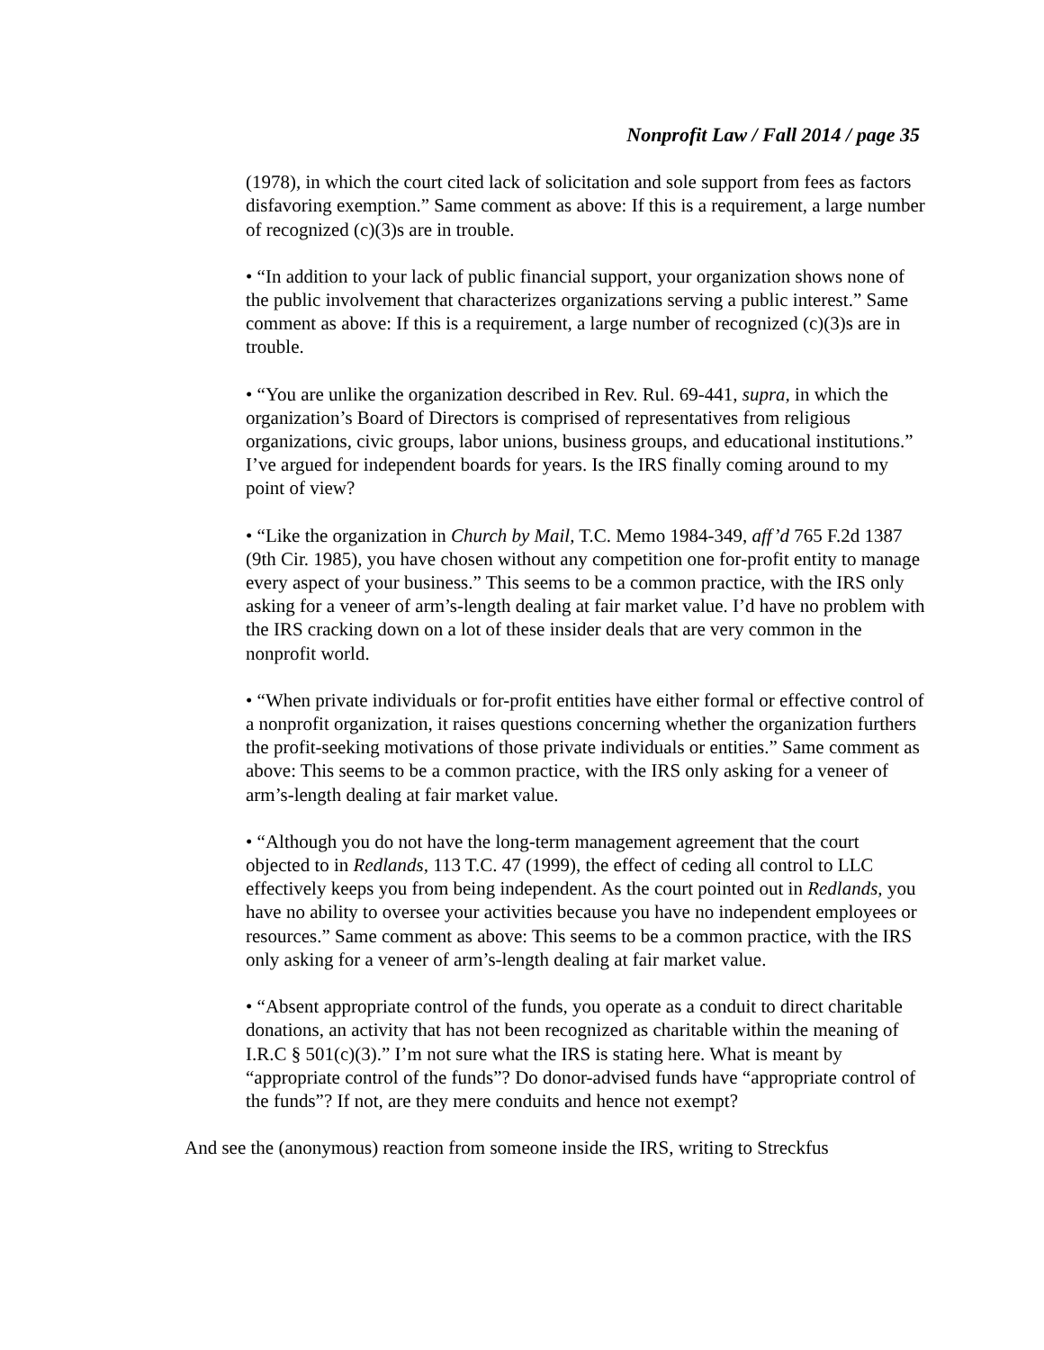Nonprofit Law / Fall 2014 / page 35
(1978), in which the court cited lack of solicitation and sole support from fees as factors disfavoring exemption.” Same comment as above: If this is a requirement, a large number of recognized (c)(3)s are in trouble.
• “In addition to your lack of public financial support, your organization shows none of the public involvement that characterizes organizations serving a public interest.” Same comment as above: If this is a requirement, a large number of recognized (c)(3)s are in trouble.
• “You are unlike the organization described in Rev. Rul. 69-441, supra, in which the organization’s Board of Directors is comprised of representatives from religious organizations, civic groups, labor unions, business groups, and educational institutions.” I’ve argued for independent boards for years. Is the IRS finally coming around to my point of view?
• “Like the organization in Church by Mail, T.C. Memo 1984-349, aff’d 765 F.2d 1387 (9th Cir. 1985), you have chosen without any competition one for-profit entity to manage every aspect of your business.” This seems to be a common practice, with the IRS only asking for a veneer of arm’s-length dealing at fair market value. I’d have no problem with the IRS cracking down on a lot of these insider deals that are very common in the nonprofit world.
• “When private individuals or for-profit entities have either formal or effective control of a nonprofit organization, it raises questions concerning whether the organization furthers the profit-seeking motivations of those private individuals or entities.” Same comment as above: This seems to be a common practice, with the IRS only asking for a veneer of arm’s-length dealing at fair market value.
• “Although you do not have the long-term management agreement that the court objected to in Redlands, 113 T.C. 47 (1999), the effect of ceding all control to LLC effectively keeps you from being independent. As the court pointed out in Redlands, you have no ability to oversee your activities because you have no independent employees or resources.” Same comment as above: This seems to be a common practice, with the IRS only asking for a veneer of arm’s-length dealing at fair market value.
• “Absent appropriate control of the funds, you operate as a conduit to direct charitable donations, an activity that has not been recognized as charitable within the meaning of I.R.C § 501(c)(3).” I’m not sure what the IRS is stating here. What is meant by “appropriate control of the funds”? Do donor-advised funds have “appropriate control of the funds”? If not, are they mere conduits and hence not exempt?
And see the (anonymous) reaction from someone inside the IRS, writing to Streckfus